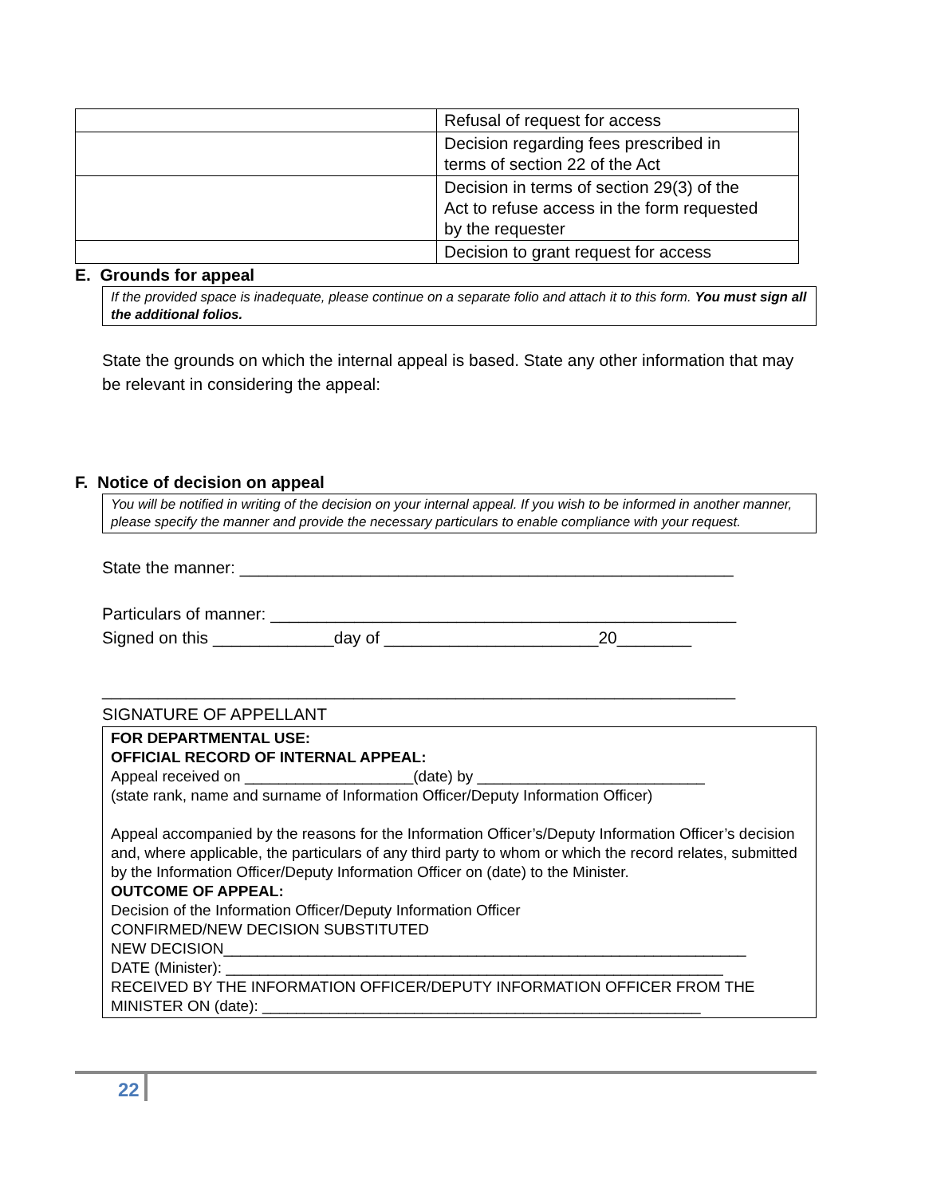| | Refusal of request for access |
| | Decision regarding fees prescribed in terms of section 22 of the Act |
| | Decision in terms of section 29(3) of the Act to refuse access in the form requested by the requester |
| | Decision to grant request for access |
E. Grounds for appeal
If the provided space is inadequate, please continue on a separate folio and attach it to this form. You must sign all the additional folios.
State the grounds on which the internal appeal is based. State any other information that may be relevant in considering the appeal:
F. Notice of decision on appeal
You will be notified in writing of the decision on your internal appeal. If you wish to be informed in another manner, please specify the manner and provide the necessary particulars to enable compliance with your request.
State the manner: _____________________________________________________
Particulars of manner: __________________________________________________
Signed on this _____________day of _______________________20________
____________________________________________________________________
SIGNATURE OF APPELLANT
FOR DEPARTMENTAL USE:
OFFICIAL RECORD OF INTERNAL APPEAL:
Appeal received on ____________________(date) by ___________________________
(state rank, name and surname of Information Officer/Deputy Information Officer)
Appeal accompanied by the reasons for the Information Officer’s/Deputy Information Officer’s decision and, where applicable, the particulars of any third party to whom or which the record relates, submitted by the Information Officer/Deputy Information Officer on (date) to the Minister.
OUTCOME OF APPEAL:
Decision of the Information Officer/Deputy Information Officer
CONFIRMED/NEW DECISION SUBSTITUTED
NEW DECISION______________________________________________________________
DATE (Minister): ___________________________________________________________
RECEIVED BY THE INFORMATION OFFICER/DEPUTY INFORMATION OFFICER FROM THE MINISTER ON (date): ____________________________________________________
22